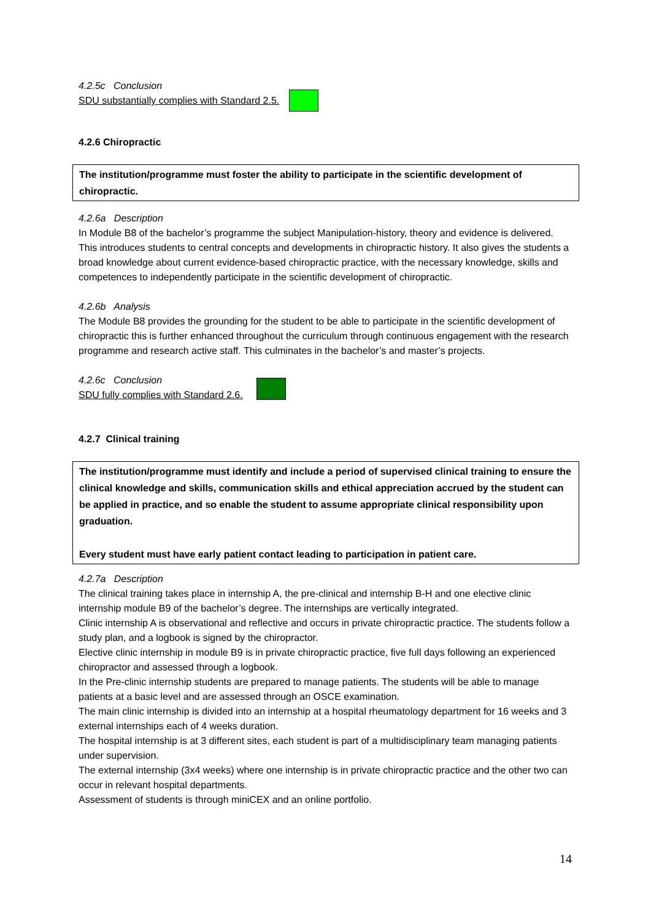4.2.5c Conclusion
SDU substantially complies with Standard 2.5.
4.2.6 Chiropractic
The institution/programme must foster the ability to participate in the scientific development of chiropractic.
4.2.6a Description
In Module B8 of the bachelor’s programme the subject Manipulation-history, theory and evidence is delivered. This introduces students to central concepts and developments in chiropractic history. It also gives the students a broad knowledge about current evidence-based chiropractic practice, with the necessary knowledge, skills and competences to independently participate in the scientific development of chiropractic.
4.2.6b Analysis
The Module B8 provides the grounding for the student to be able to participate in the scientific development of chiropractic this is further enhanced throughout the curriculum through continuous engagement with the research programme and research active staff. This culminates in the bachelor’s and master’s projects.
4.2.6c Conclusion
SDU fully complies with Standard 2.6.
4.2.7 Clinical training
The institution/programme must identify and include a period of supervised clinical training to ensure the clinical knowledge and skills, communication skills and ethical appreciation accrued by the student can be applied in practice, and so enable the student to assume appropriate clinical responsibility upon graduation.
Every student must have early patient contact leading to participation in patient care.
4.2.7a Description
The clinical training takes place in internship A, the pre-clinical and internship B-H and one elective clinic internship module B9 of the bachelor’s degree. The internships are vertically integrated.
Clinic internship A is observational and reflective and occurs in private chiropractic practice. The students follow a study plan, and a logbook is signed by the chiropractor.
Elective clinic internship in module B9 is in private chiropractic practice, five full days following an experienced chiropractor and assessed through a logbook.
In the Pre-clinic internship students are prepared to manage patients. The students will be able to manage patients at a basic level and are assessed through an OSCE examination.
The main clinic internship is divided into an internship at a hospital rheumatology department for 16 weeks and 3 external internships each of 4 weeks duration.
The hospital internship is at 3 different sites, each student is part of a multidisciplinary team managing patients under supervision.
The external internship (3x4 weeks) where one internship is in private chiropractic practice and the other two can occur in relevant hospital departments.
Assessment of students is through miniCEX and an online portfolio.
14